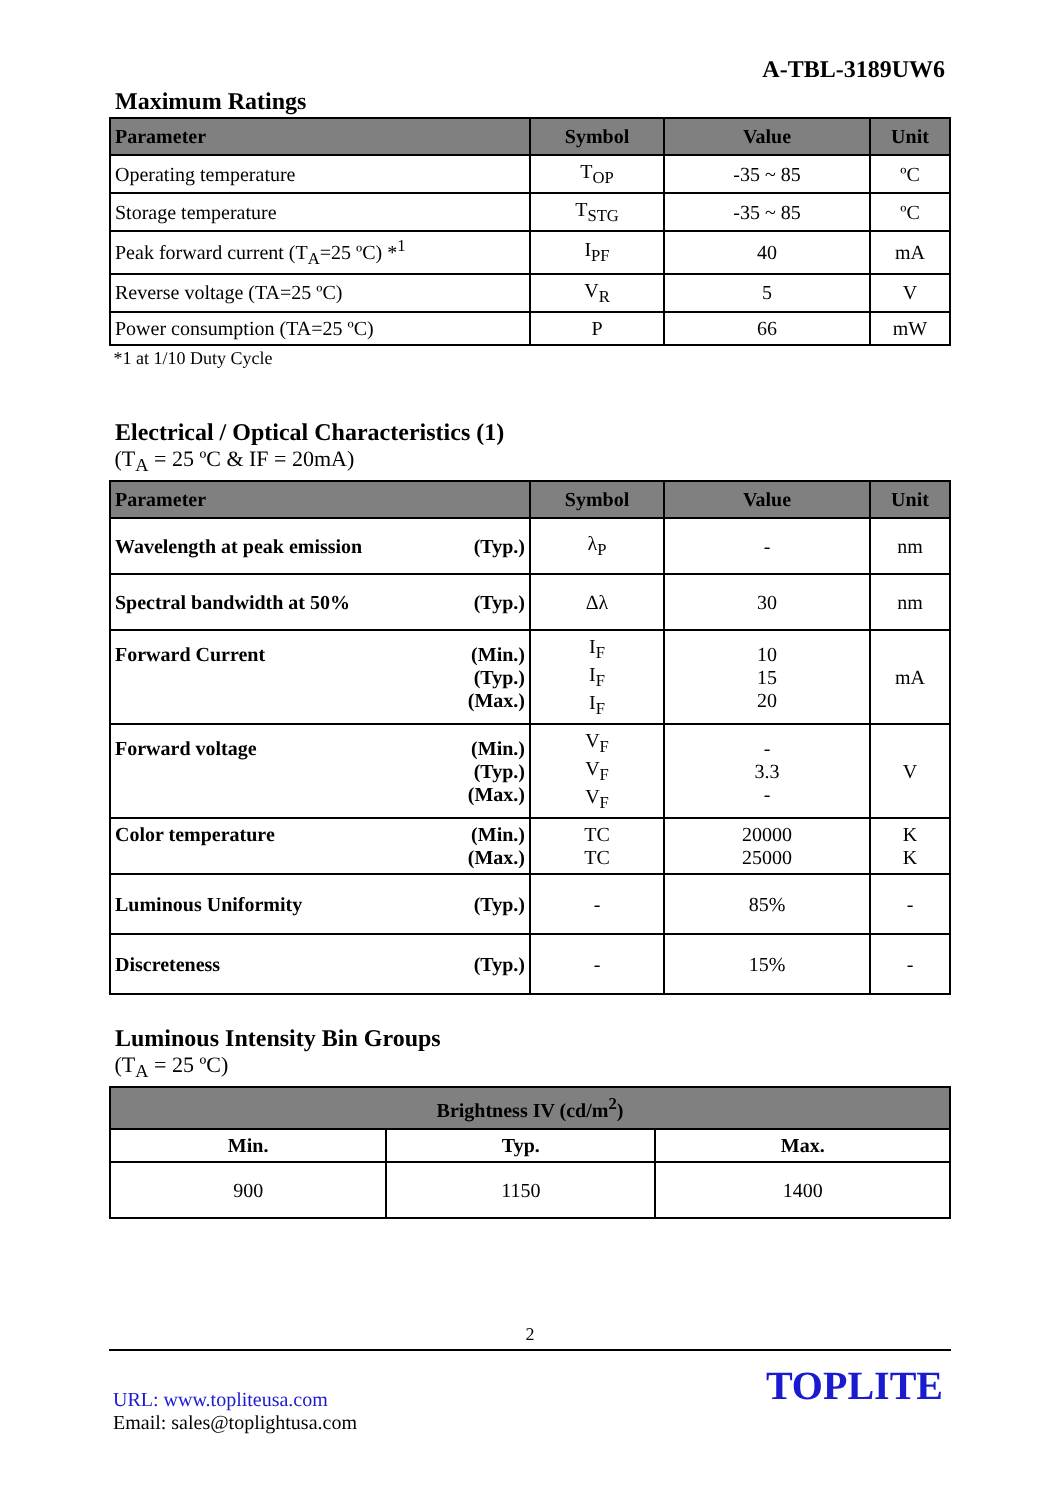A-TBL-3189UW6
Maximum Ratings
| Parameter | Symbol | Value | Unit |
| --- | --- | --- | --- |
| Operating temperature | T<sub>OP</sub> | -35 ~ 85 | ºC |
| Storage temperature | T<sub>STG</sub> | -35 ~ 85 | ºC |
| Peak forward current (T<sub>A</sub>=25 ºC) *<sup>1</sup> | I<sub>PF</sub> | 40 | mA |
| Reverse voltage (TA=25 ºC) | V<sub>R</sub> | 5 | V |
| Power consumption (TA=25 ºC) | P | 66 | mW |
*1 at 1/10 Duty Cycle
Electrical / Optical Characteristics (1)
(T<sub>A</sub> = 25 ºC & IF = 20mA)
| Parameter | Symbol | Value | Unit |
| --- | --- | --- | --- |
| Wavelength at peak emission (Typ.) | λ<sub>P</sub> | - | nm |
| Spectral bandwidth at 50% (Typ.) | Δλ | 30 | nm |
| Forward Current (Min.) (Typ.) (Max.) | I<sub>F</sub> I<sub>F</sub> I<sub>F</sub> | 10 15 20 | mA |
| Forward voltage (Min.) (Typ.) (Max.) | V<sub>F</sub> V<sub>F</sub> V<sub>F</sub> | - 3.3 - | V |
| Color temperature (Min.) (Max.) | TC TC | 20000 25000 | K K |
| Luminous Uniformity (Typ.) | - | 85% | - |
| Discreteness (Typ.) | - | 15% | - |
Luminous Intensity Bin Groups
(T<sub>A</sub> = 25 ºC)
| Brightness IV (cd/m<sup>2</sup>) | | |
| --- | --- | --- |
| Min. | Typ. | Max. |
| 900 | 1150 | 1400 |
2
URL: www.topliteusa.com
Email: sales@toplightusa.com
TOPLITE